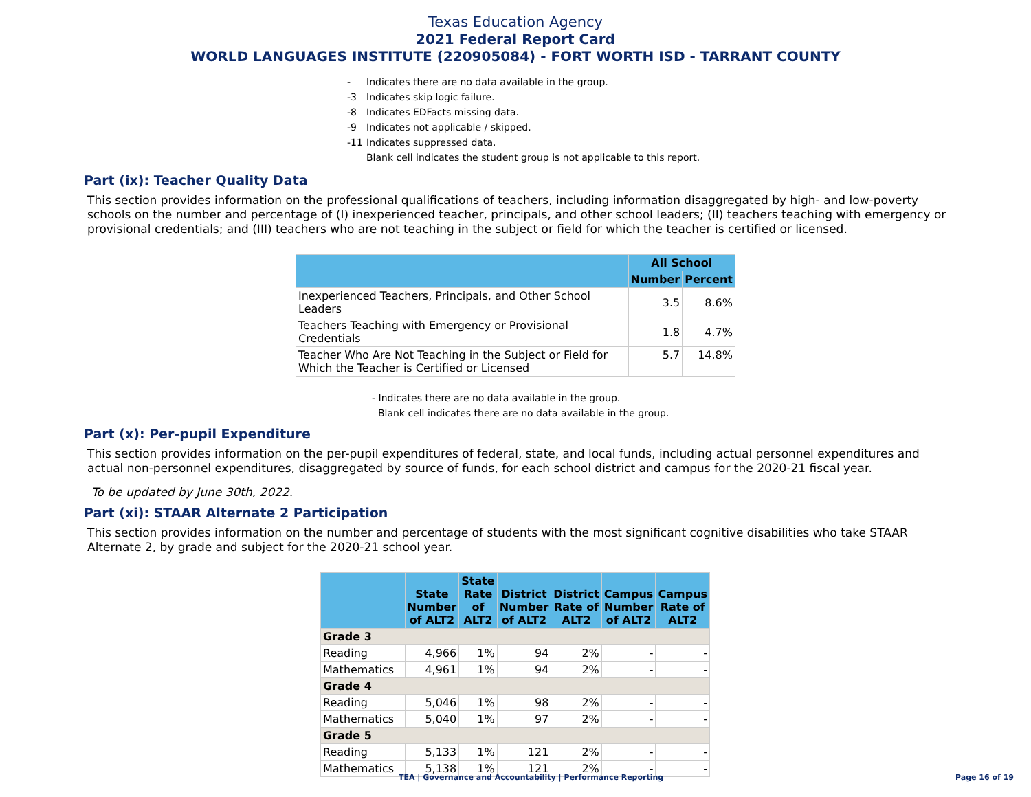Texas Education Agency
2021 Federal Report Card
WORLD LANGUAGES INSTITUTE (220905084) - FORT WORTH ISD - TARRANT COUNTY
- Indicates there are no data available in the group.
-3 Indicates skip logic failure.
-8 Indicates EDFacts missing data.
-9 Indicates not applicable / skipped.
-11 Indicates suppressed data.
Blank cell indicates the student group is not applicable to this report.
Part (ix): Teacher Quality Data
This section provides information on the professional qualifications of teachers, including information disaggregated by high- and low-poverty schools on the number and percentage of (I) inexperienced teacher, principals, and other school leaders; (II) teachers teaching with emergency or provisional credentials; and (III) teachers who are not teaching in the subject or field for which the teacher is certified or licensed.
| | All School | |
| --- | --- | --- |
| | Number | Percent |
| Inexperienced Teachers, Principals, and Other School Leaders | 3.5 | 8.6% |
| Teachers Teaching with Emergency or Provisional Credentials | 1.8 | 4.7% |
| Teacher Who Are Not Teaching in the Subject or Field for Which the Teacher is Certified or Licensed | 5.7 | 14.8% |
- Indicates there are no data available in the group.
Blank cell indicates there are no data available in the group.
Part (x): Per-pupil Expenditure
This section provides information on the per-pupil expenditures of federal, state, and local funds, including actual personnel expenditures and actual non-personnel expenditures, disaggregated by source of funds, for each school district and campus for the 2020-21 fiscal year.
To be updated by June 30th, 2022.
Part (xi): STAAR Alternate 2 Participation
This section provides information on the number and percentage of students with the most significant cognitive disabilities who take STAAR Alternate 2, by grade and subject for the 2020-21 school year.
| | State Number of ALT2 | State Rate of ALT2 | District Number of ALT2 | District Rate of ALT2 | Campus Number of ALT2 | Campus Rate of ALT2 |
| --- | --- | --- | --- | --- | --- | --- |
| Grade 3 | | | | | | |
| Reading | 4,966 | 1% | 94 | 2% | - | - |
| Mathematics | 4,961 | 1% | 94 | 2% | - | - |
| Grade 4 | | | | | | |
| Reading | 5,046 | 1% | 98 | 2% | - | - |
| Mathematics | 5,040 | 1% | 97 | 2% | - | - |
| Grade 5 | | | | | | |
| Reading | 5,133 | 1% | 121 | 2% | - | - |
| Mathematics | 5,138 | 1% | 121 | 2% | - | - |
TEA | Governance and Accountability | Performance Reporting
Page 16 of 19